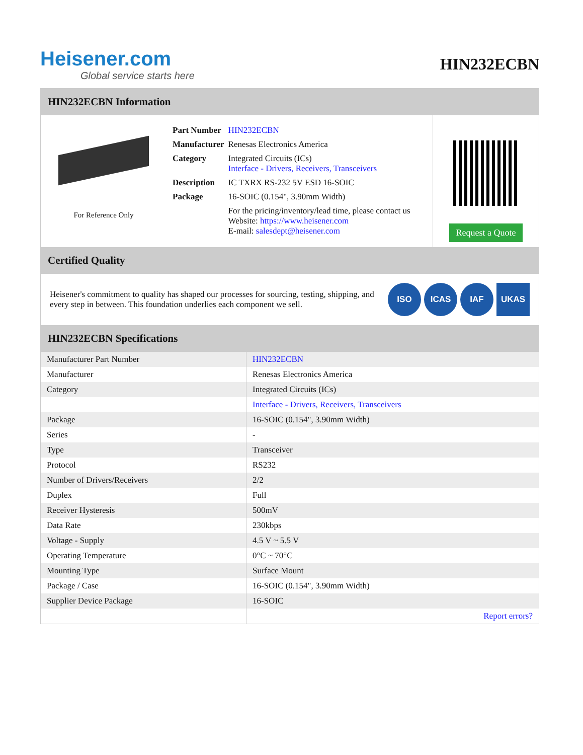Heisener.com
Global service starts here
HIN232ECBN
HIN232ECBN Information
For Reference Only
| Part Number | HIN232ECBN |
| Manufacturer | Renesas Electronics America |
| Category | Integrated Circuits (ICs) Interface - Drivers, Receivers, Transceivers |
| Description | IC TXRX RS-232 5V ESD 16-SOIC |
| Package | 16-SOIC (0.154", 3.90mm Width) |
| | For the pricing/inventory/lead time, please contact us Website: https://www.heisener.com E-mail: salesdept@heisener.com |
Request a Quote
Certified Quality
Heisener's commitment to quality has shaped our processes for sourcing, testing, shipping, and every step in between. This foundation underlies each component we sell.
ISO ICAS IAF UKAS
HIN232ECBN Specifications
| Manufacturer Part Number | HIN232ECBN |
| Manufacturer | Renesas Electronics America |
| Category | Integrated Circuits (ICs) |
| | Interface - Drivers, Receivers, Transceivers |
| Package | 16-SOIC (0.154", 3.90mm Width) |
| Series | - |
| Type | Transceiver |
| Protocol | RS232 |
| Number of Drivers/Receivers | 2/2 |
| Duplex | Full |
| Receiver Hysteresis | 500mV |
| Data Rate | 230kbps |
| Voltage - Supply | 4.5 V ~ 5.5 V |
| Operating Temperature | 0°C ~ 70°C |
| Mounting Type | Surface Mount |
| Package / Case | 16-SOIC (0.154", 3.90mm Width) |
| Supplier Device Package | 16-SOIC |
| | Report errors? |